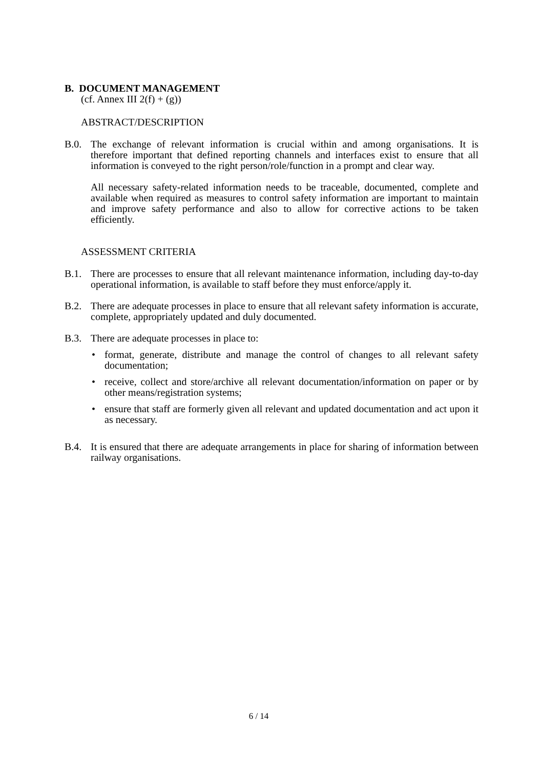B. DOCUMENT MANAGEMENT
(cf. Annex III 2(f) + (g))
ABSTRACT/DESCRIPTION
B.0. The exchange of relevant information is crucial within and among organisations. It is therefore important that defined reporting channels and interfaces exist to ensure that all information is conveyed to the right person/role/function in a prompt and clear way.
All necessary safety-related information needs to be traceable, documented, complete and available when required as measures to control safety information are important to maintain and improve safety performance and also to allow for corrective actions to be taken efficiently.
ASSESSMENT CRITERIA
B.1. There are processes to ensure that all relevant maintenance information, including day-to-day operational information, is available to staff before they must enforce/apply it.
B.2. There are adequate processes in place to ensure that all relevant safety information is accurate, complete, appropriately updated and duly documented.
B.3. There are adequate processes in place to:
• format, generate, distribute and manage the control of changes to all relevant safety documentation;
• receive, collect and store/archive all relevant documentation/information on paper or by other means/registration systems;
• ensure that staff are formerly given all relevant and updated documentation and act upon it as necessary.
B.4. It is ensured that there are adequate arrangements in place for sharing of information between railway organisations.
6 / 14